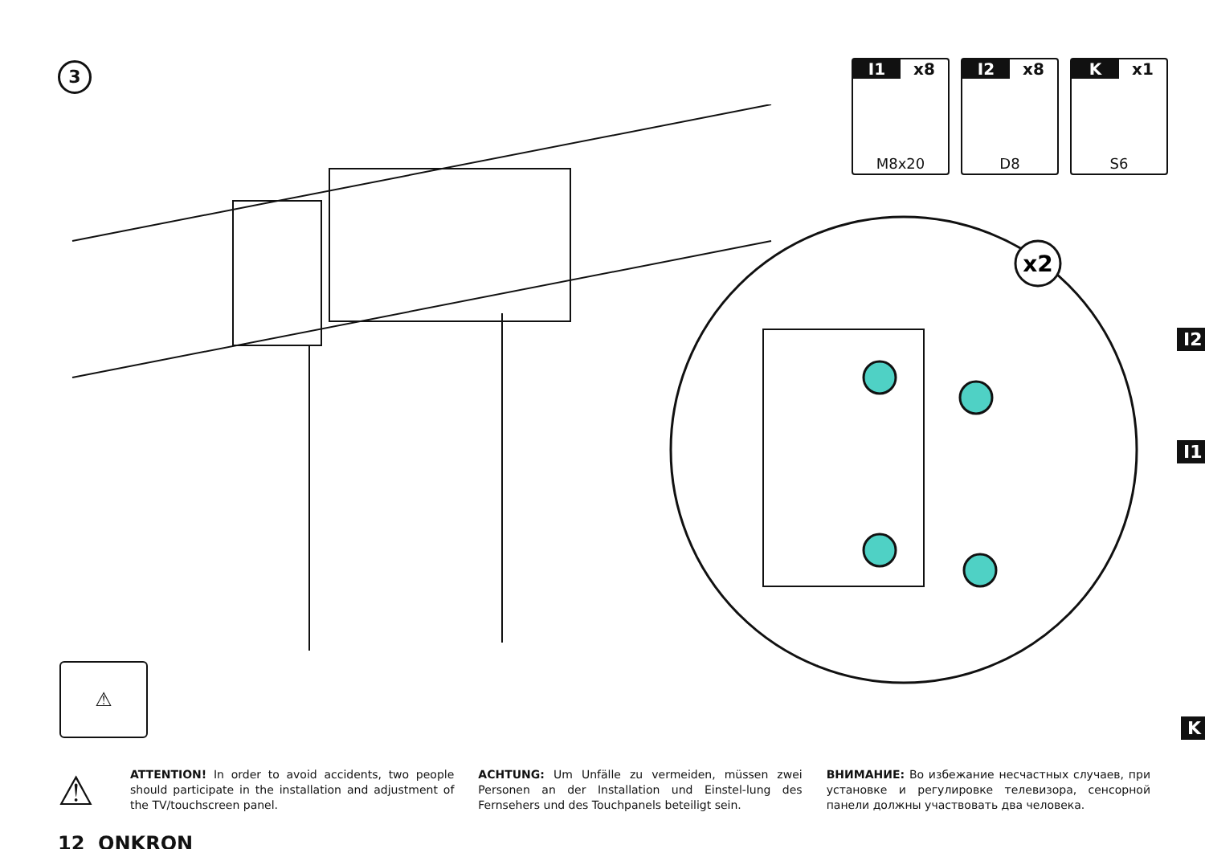3
I1 x8
M8x20
I2 x8
D8
Kx1
S6
x2
I2
I1
K
⚠
⚠
ATTENTION! In order to avoid accidents, two people should participate in the installation and adjustment of the TV/touchscreen panel.
ACHTUNG: Um Unfälle zu vermeiden, müssen zwei Personen an der Installation und Einstel-lung des Fernsehers und des Touchpanels beteiligt sein.
ВНИМАНИЕ: Во избежание несчастных случаев, при установке и регулировке телевизора, сенсорной панели должны участвовать два человека.
12 ONKRON